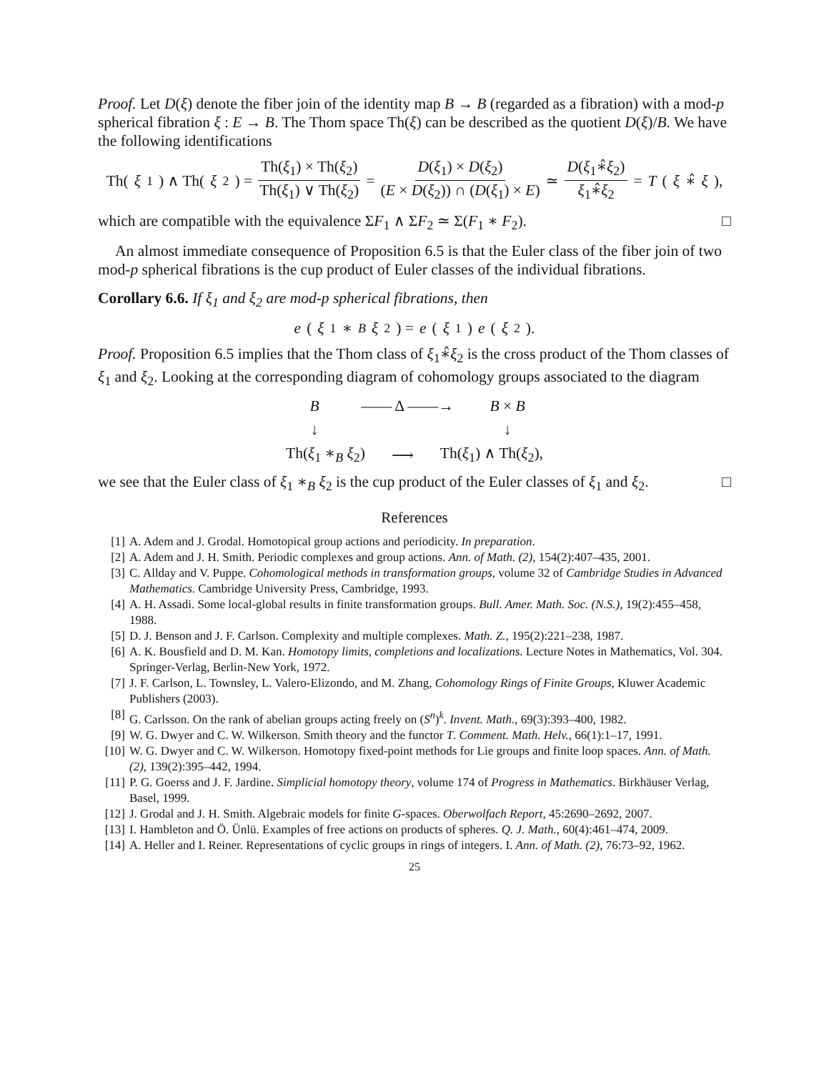Proof. Let D(ξ) denote the fiber join of the identity map B → B (regarded as a fibration) with a mod-p spherical fibration ξ : E → B. The Thom space Th(ξ) can be described as the quotient D(ξ)/B. We have the following identifications
Th(ξ<sub>1</sub>) ∧ Th(ξ<sub>2</sub>) = Th(ξ<sub>1</sub>) × Th(ξ<sub>2</sub>) Th(ξ<sub>1</sub>) ∨ Th(ξ<sub>2</sub>) = D(ξ<sub>1</sub>) × D(ξ<sub>2</sub>) (E × D(ξ<sub>2</sub>)) ∩ (D(ξ<sub>1</sub>) × E) ≃ D(ξ<sub>1</sub>∗̂ξ<sub>2</sub>) ξ<sub>1</sub>∗̂ξ<sub>2</sub> = T (ξ ∗̂ ξ),
which are compatible with the equivalence ΣF<sub>1</sub> ∧ ΣF<sub>2</sub> ≃ Σ(F<sub>1</sub> ∗ F<sub>2</sub>). □
An almost immediate consequence of Proposition 6.5 is that the Euler class of the fiber join of two mod-p spherical fibrations is the cup product of Euler classes of the individual fibrations.
Corollary 6.6. If ξ<sub>1</sub> and ξ<sub>2</sub> are mod-p spherical fibrations, then
e (ξ<sub>1</sub> ∗<sub>B</sub> ξ<sub>2</sub>) = e (ξ<sub>1</sub>) e (ξ<sub>2</sub>).
Proof. Proposition 6.5 implies that the Thom class of ξ<sub>1</sub>∗̂ξ<sub>2</sub> is the cross product of the Thom classes of ξ<sub>1</sub> and ξ<sub>2</sub>. Looking at the corresponding diagram of cohomology groups associated to the diagram
B —— Δ ——→ B × B
↓ ↓
Th(ξ<sub>1</sub> ∗<sub>B</sub> ξ<sub>2</sub>) ⟶ Th(ξ<sub>1</sub>) ∧ Th(ξ<sub>2</sub>),
we see that the Euler class of ξ<sub>1</sub> ∗<sub>B</sub> ξ<sub>2</sub> is the cup product of the Euler classes of ξ<sub>1</sub> and ξ<sub>2</sub>. □
References
[1] A. Adem and J. Grodal. Homotopical group actions and periodicity. In preparation.
[2] A. Adem and J. H. Smith. Periodic complexes and group actions. Ann. of Math. (2), 154(2):407–435, 2001.
[3] C. Allday and V. Puppe. Cohomological methods in transformation groups, volume 32 of Cambridge Studies in Advanced Mathematics. Cambridge University Press, Cambridge, 1993.
[4] A. H. Assadi. Some local-global results in finite transformation groups. Bull. Amer. Math. Soc. (N.S.), 19(2):455–458, 1988.
[5] D. J. Benson and J. F. Carlson. Complexity and multiple complexes. Math. Z., 195(2):221–238, 1987.
[6] A. K. Bousfield and D. M. Kan. Homotopy limits, completions and localizations. Lecture Notes in Mathematics, Vol. 304. Springer-Verlag, Berlin-New York, 1972.
[7] J. F. Carlson, L. Townsley, L. Valero-Elizondo, and M. Zhang, Cohomology Rings of Finite Groups, Kluwer Academic Publishers (2003).
[8] G. Carlsson. On the rank of abelian groups acting freely on (S<sup>n</sup>)<sup>k</sup>. Invent. Math., 69(3):393–400, 1982.
[9] W. G. Dwyer and C. W. Wilkerson. Smith theory and the functor T. Comment. Math. Helv., 66(1):1–17, 1991.
[10] W. G. Dwyer and C. W. Wilkerson. Homotopy fixed-point methods for Lie groups and finite loop spaces. Ann. of Math. (2), 139(2):395–442, 1994.
[11] P. G. Goerss and J. F. Jardine. Simplicial homotopy theory, volume 174 of Progress in Mathematics. Birkhäuser Verlag, Basel, 1999.
[12] J. Grodal and J. H. Smith. Algebraic models for finite G-spaces. Oberwolfach Report, 45:2690–2692, 2007.
[13] I. Hambleton and Ö. Ünlü. Examples of free actions on products of spheres. Q. J. Math., 60(4):461–474, 2009.
[14] A. Heller and I. Reiner. Representations of cyclic groups in rings of integers. I. Ann. of Math. (2), 76:73–92, 1962.
25